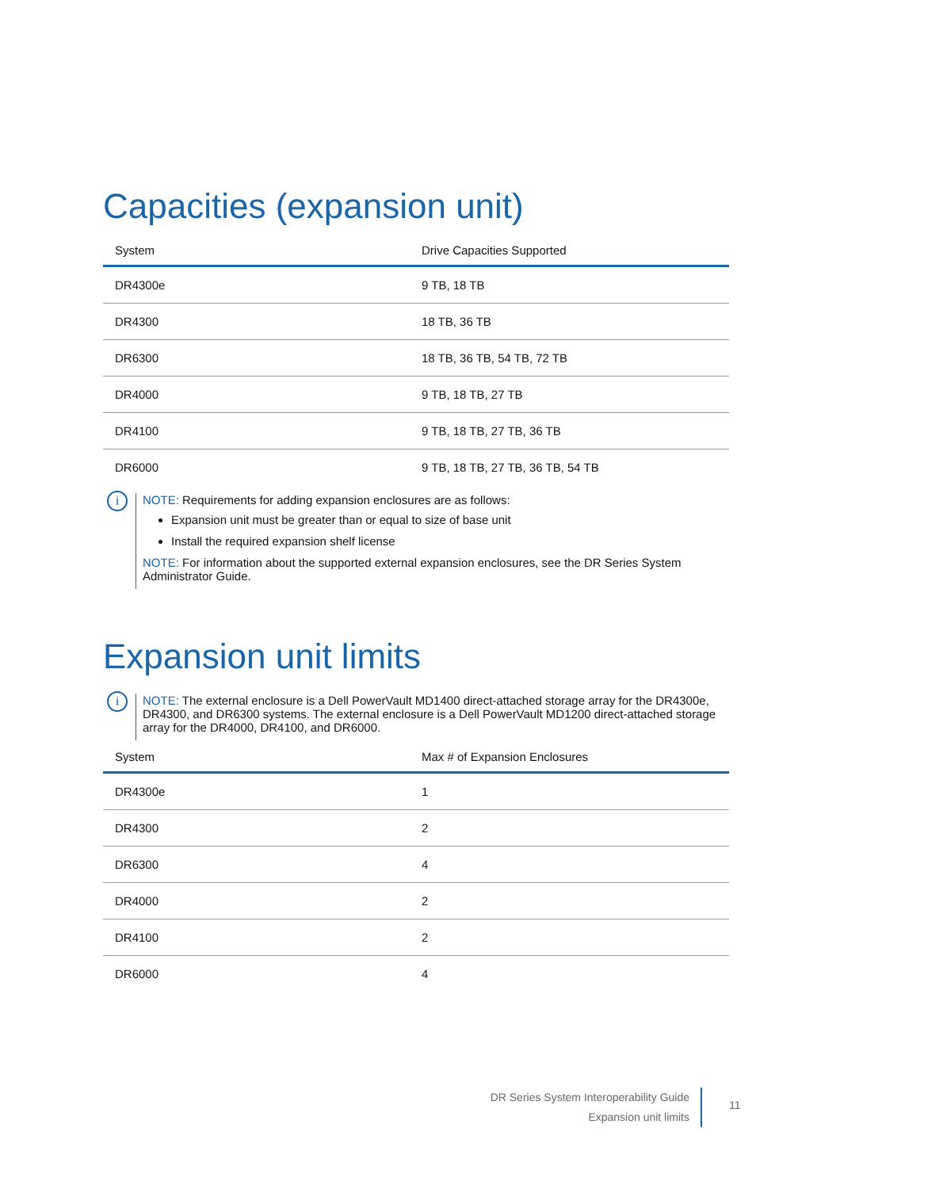Capacities (expansion unit)
| System | Drive Capacities Supported |
| --- | --- |
| DR4300e | 9 TB, 18 TB |
| DR4300 | 18 TB, 36 TB |
| DR6300 | 18 TB, 36 TB, 54 TB, 72 TB |
| DR4000 | 9 TB, 18 TB, 27 TB |
| DR4100 | 9 TB, 18 TB, 27 TB, 36 TB |
| DR6000 | 9 TB, 18 TB, 27 TB, 36 TB, 54 TB |
i
NOTE: Requirements for adding expansion enclosures are as follows:
Expansion unit must be greater than or equal to size of base unit
Install the required expansion shelf license
NOTE: For information about the supported external expansion enclosures, see the DR Series System Administrator Guide.
Expansion unit limits
i
NOTE: The external enclosure is a Dell PowerVault MD1400 direct-attached storage array for the DR4300e, DR4300, and DR6300 systems. The external enclosure is a Dell PowerVault MD1200 direct-attached storage array for the DR4000, DR4100, and DR6000.
| System | Max # of Expansion Enclosures |
| --- | --- |
| DR4300e | 1 |
| DR4300 | 2 |
| DR6300 | 4 |
| DR4000 | 2 |
| DR4100 | 2 |
| DR6000 | 4 |
DR Series System Interoperability Guide
Expansion unit limits
11